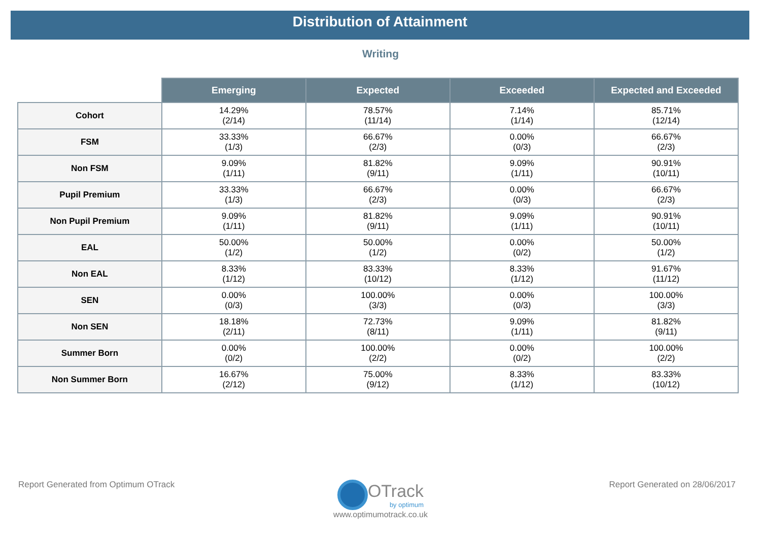Distribution of Attainment
Writing
| | Emerging | Expected | Exceeded | Expected and Exceeded |
| --- | --- | --- | --- | --- |
| Cohort | 14.29% (2/14) | 78.57% (11/14) | 7.14% (1/14) | 85.71% (12/14) |
| FSM | 33.33% (1/3) | 66.67% (2/3) | 0.00% (0/3) | 66.67% (2/3) |
| Non FSM | 9.09% (1/11) | 81.82% (9/11) | 9.09% (1/11) | 90.91% (10/11) |
| Pupil Premium | 33.33% (1/3) | 66.67% (2/3) | 0.00% (0/3) | 66.67% (2/3) |
| Non Pupil Premium | 9.09% (1/11) | 81.82% (9/11) | 9.09% (1/11) | 90.91% (10/11) |
| EAL | 50.00% (1/2) | 50.00% (1/2) | 0.00% (0/2) | 50.00% (1/2) |
| Non EAL | 8.33% (1/12) | 83.33% (10/12) | 8.33% (1/12) | 91.67% (11/12) |
| SEN | 0.00% (0/3) | 100.00% (3/3) | 0.00% (0/3) | 100.00% (3/3) |
| Non SEN | 18.18% (2/11) | 72.73% (8/11) | 9.09% (1/11) | 81.82% (9/11) |
| Summer Born | 0.00% (0/2) | 100.00% (2/2) | 0.00% (0/2) | 100.00% (2/2) |
| Non Summer Born | 16.67% (2/12) | 75.00% (9/12) | 8.33% (1/12) | 83.33% (10/12) |
Report Generated from Optimum OTrack
Report Generated on 28/06/2017
OTrack
by optimum
www.optimumotrack.co.uk